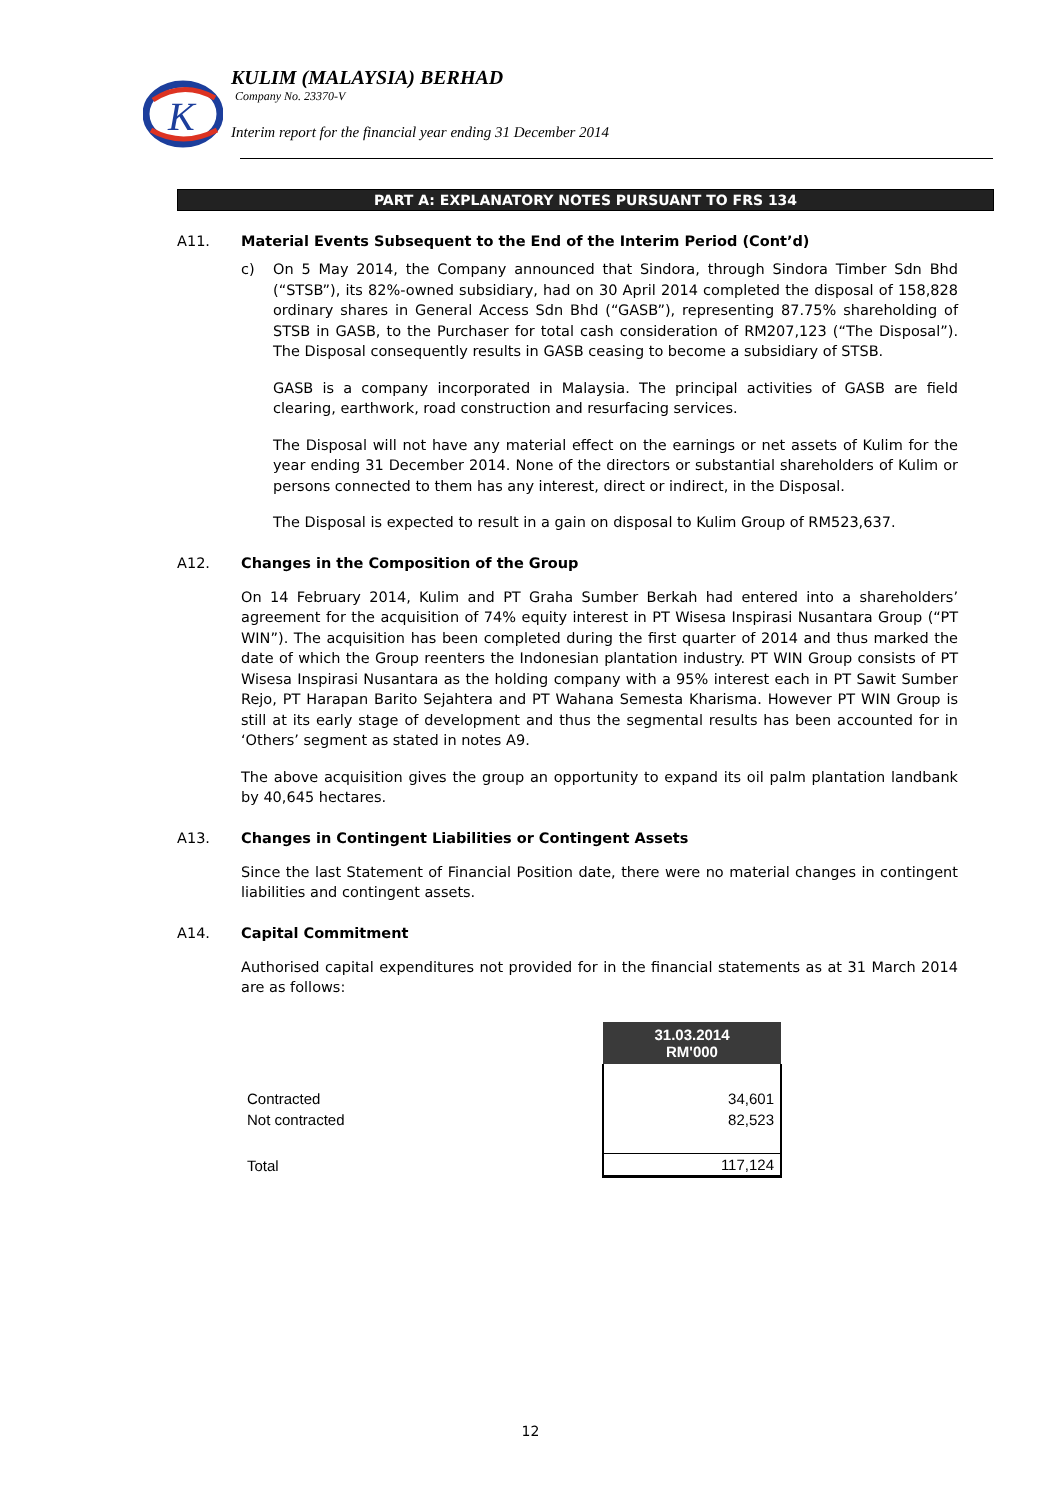K
KULIM (MALAYSIA) BERHAD
Company No. 23370-V
Interim report for the financial year ending 31 December 2014
PART A: EXPLANATORY NOTES PURSUANT TO FRS 134
A11. Material Events Subsequent to the End of the Interim Period (Cont’d)
c) On 5 May 2014, the Company announced that Sindora, through Sindora Timber Sdn Bhd (“STSB”), its 82%-owned subsidiary, had on 30 April 2014 completed the disposal of 158,828 ordinary shares in General Access Sdn Bhd (“GASB”), representing 87.75% shareholding of STSB in GASB, to the Purchaser for total cash consideration of RM207,123 (“The Disposal”). The Disposal consequently results in GASB ceasing to become a subsidiary of STSB.
GASB is a company incorporated in Malaysia. The principal activities of GASB are field clearing, earthwork, road construction and resurfacing services.
The Disposal will not have any material effect on the earnings or net assets of Kulim for the year ending 31 December 2014. None of the directors or substantial shareholders of Kulim or persons connected to them has any interest, direct or indirect, in the Disposal.
The Disposal is expected to result in a gain on disposal to Kulim Group of RM523,637.
A12. Changes in the Composition of the Group
On 14 February 2014, Kulim and PT Graha Sumber Berkah had entered into a shareholders’ agreement for the acquisition of 74% equity interest in PT Wisesa Inspirasi Nusantara Group (“PT WIN”). The acquisition has been completed during the first quarter of 2014 and thus marked the date of which the Group reenters the Indonesian plantation industry. PT WIN Group consists of PT Wisesa Inspirasi Nusantara as the holding company with a 95% interest each in PT Sawit Sumber Rejo, PT Harapan Barito Sejahtera and PT Wahana Semesta Kharisma. However PT WIN Group is still at its early stage of development and thus the segmental results has been accounted for in ‘Others’ segment as stated in notes A9.
The above acquisition gives the group an opportunity to expand its oil palm plantation landbank by 40,645 hectares.
A13. Changes in Contingent Liabilities or Contingent Assets
Since the last Statement of Financial Position date, there were no material changes in contingent liabilities and contingent assets.
A14. Capital Commitment
Authorised capital expenditures not provided for in the financial statements as at 31 March 2014 are as follows:
| | 31.03.2014 RM'000 |
| Contracted | 34,601 |
| Not contracted | 82,523 |
| Total | 117,124 |
12